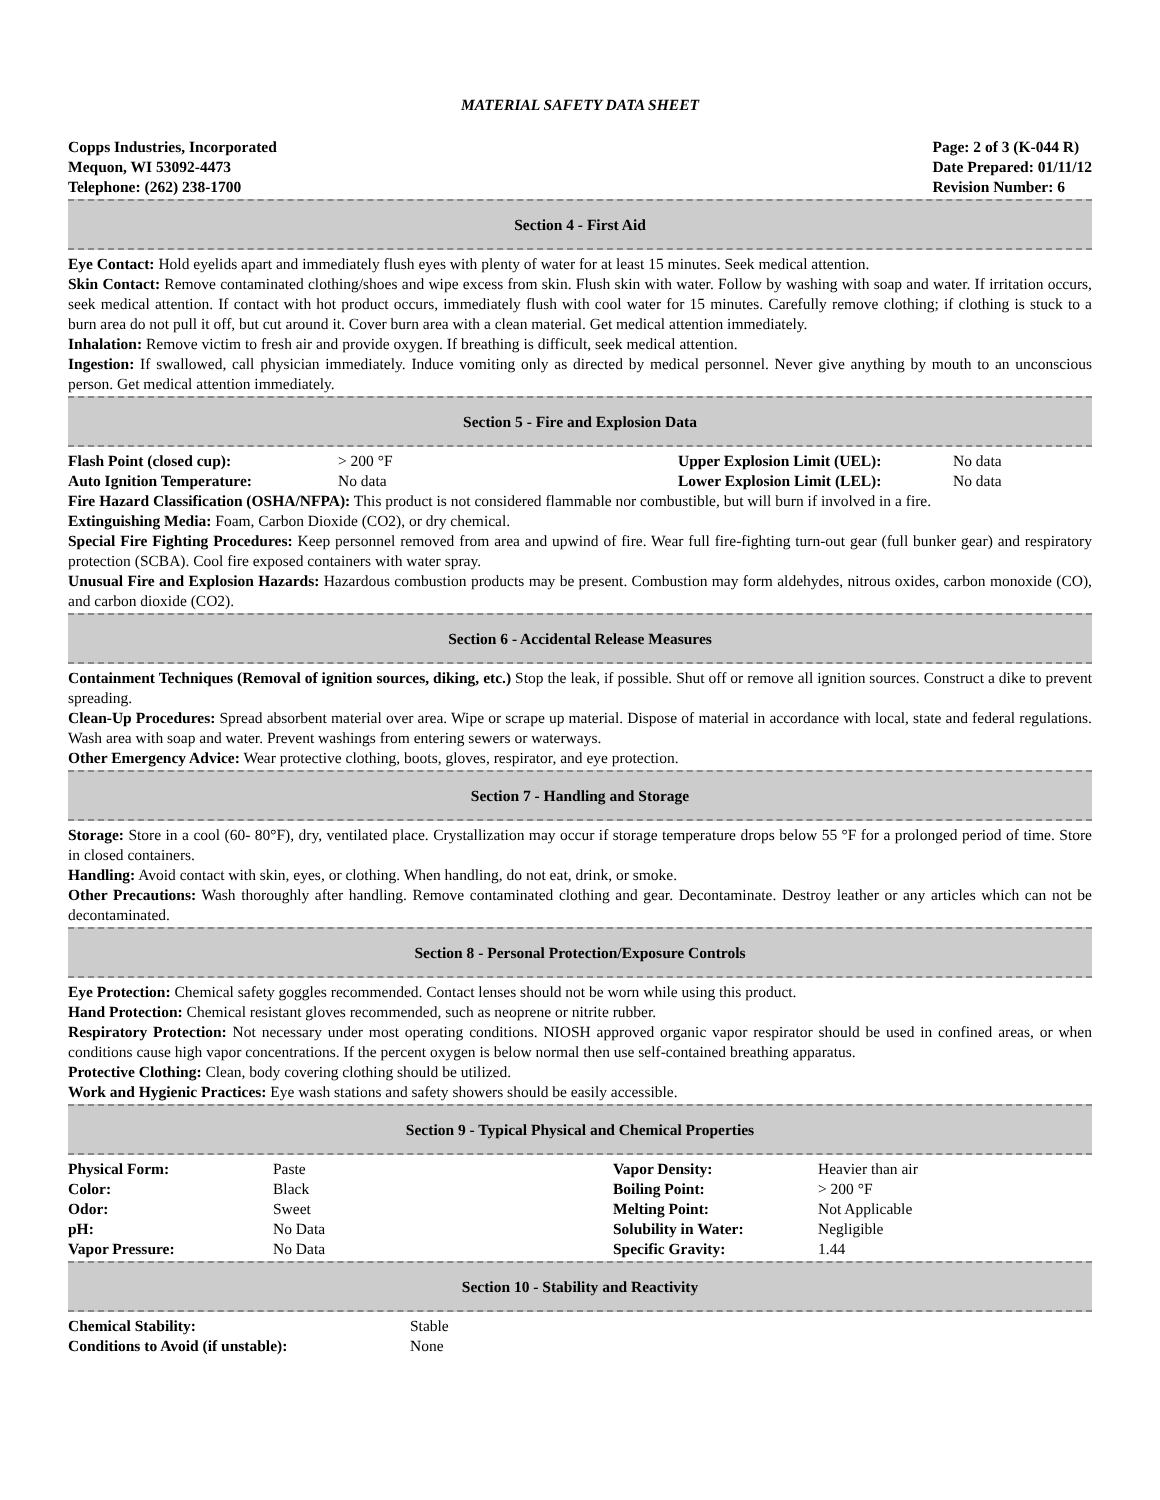MATERIAL SAFETY DATA SHEET
Copps Industries, Incorporated
Mequon, WI 53092-4473
Telephone: (262) 238-1700
Page: 2 of 3 (K-044 R)
Date Prepared: 01/11/12
Revision Number: 6
Section 4 - First Aid
Eye Contact: Hold eyelids apart and immediately flush eyes with plenty of water for at least 15 minutes. Seek medical attention.
Skin Contact: Remove contaminated clothing/shoes and wipe excess from skin. Flush skin with water. Follow by washing with soap and water. If irritation occurs, seek medical attention. If contact with hot product occurs, immediately flush with cool water for 15 minutes. Carefully remove clothing; if clothing is stuck to a burn area do not pull it off, but cut around it. Cover burn area with a clean material. Get medical attention immediately.
Inhalation: Remove victim to fresh air and provide oxygen. If breathing is difficult, seek medical attention.
Ingestion: If swallowed, call physician immediately. Induce vomiting only as directed by medical personnel. Never give anything by mouth to an unconscious person. Get medical attention immediately.
Section 5 - Fire and Explosion Data
| Flash Point (closed cup): | > 200 °F | Upper Explosion Limit (UEL): | No data |
| Auto Ignition Temperature: | No data | Lower Explosion Limit (LEL): | No data |
Fire Hazard Classification (OSHA/NFPA): This product is not considered flammable nor combustible, but will burn if involved in a fire.
Extinguishing Media: Foam, Carbon Dioxide (CO2), or dry chemical.
Special Fire Fighting Procedures: Keep personnel removed from area and upwind of fire. Wear full fire-fighting turn-out gear (full bunker gear) and respiratory protection (SCBA). Cool fire exposed containers with water spray.
Unusual Fire and Explosion Hazards: Hazardous combustion products may be present. Combustion may form aldehydes, nitrous oxides, carbon monoxide (CO), and carbon dioxide (CO2).
Section 6 - Accidental Release Measures
Containment Techniques (Removal of ignition sources, diking, etc.) Stop the leak, if possible. Shut off or remove all ignition sources. Construct a dike to prevent spreading.
Clean-Up Procedures: Spread absorbent material over area. Wipe or scrape up material. Dispose of material in accordance with local, state and federal regulations. Wash area with soap and water. Prevent washings from entering sewers or waterways.
Other Emergency Advice: Wear protective clothing, boots, gloves, respirator, and eye protection.
Section 7 - Handling and Storage
Storage: Store in a cool (60- 80°F), dry, ventilated place. Crystallization may occur if storage temperature drops below 55 °F for a prolonged period of time. Store in closed containers.
Handling: Avoid contact with skin, eyes, or clothing. When handling, do not eat, drink, or smoke.
Other Precautions: Wash thoroughly after handling. Remove contaminated clothing and gear. Decontaminate. Destroy leather or any articles which can not be decontaminated.
Section 8 - Personal Protection/Exposure Controls
Eye Protection: Chemical safety goggles recommended. Contact lenses should not be worn while using this product.
Hand Protection: Chemical resistant gloves recommended, such as neoprene or nitrite rubber.
Respiratory Protection: Not necessary under most operating conditions. NIOSH approved organic vapor respirator should be used in confined areas, or when conditions cause high vapor concentrations. If the percent oxygen is below normal then use self-contained breathing apparatus.
Protective Clothing: Clean, body covering clothing should be utilized.
Work and Hygienic Practices: Eye wash stations and safety showers should be easily accessible.
Section 9 - Typical Physical and Chemical Properties
| Physical Form: | Paste | Vapor Density: | Heavier than air |
| Color: | Black | Boiling Point: | > 200 °F |
| Odor: | Sweet | Melting Point: | Not Applicable |
| pH: | No Data | Solubility in Water: | Negligible |
| Vapor Pressure: | No Data | Specific Gravity: | 1.44 |
Section 10 - Stability and Reactivity
| Chemical Stability: | Stable |
| Conditions to Avoid (if unstable): | None |